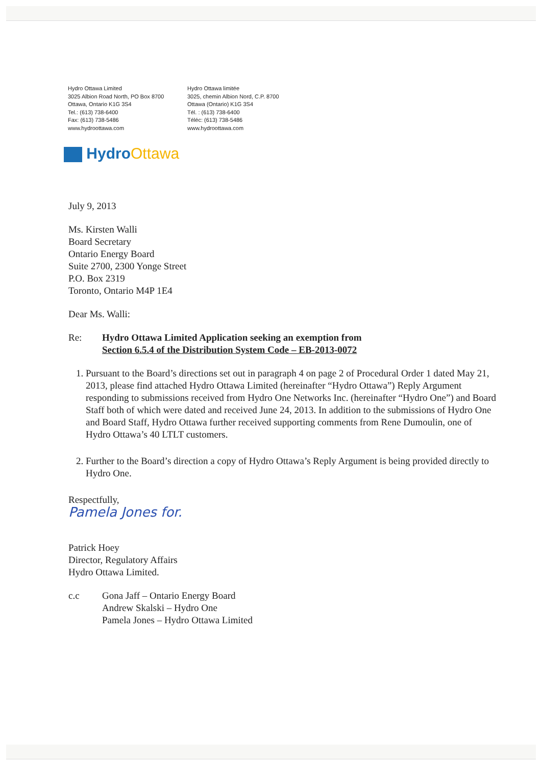Hydro Ottawa Limited
3025 Albion Road North, PO Box 8700
Ottawa, Ontario K1G 3S4
Tel.: (613) 738-6400
Fax: (613) 738-5486
www.hydroottawa.com
Hydro Ottawa limitée
3025, chemin Albion Nord, C.P. 8700
Ottawa (Ontario) K1G 3S4
Tél. : (613) 738-6400
Téléc: (613) 738-5486
www.hydroottawa.com
Hydro Ottawa
July 9, 2013
Ms. Kirsten Walli
Board Secretary
Ontario Energy Board
Suite 2700, 2300 Yonge Street
P.O. Box 2319
Toronto, Ontario M4P 1E4
Dear Ms. Walli:
Re: Hydro Ottawa Limited Application seeking an exemption from
Section 6.5.4 of the Distribution System Code – EB-2013-0072
1. Pursuant to the Board’s directions set out in paragraph 4 on page 2 of Procedural Order 1 dated May 21, 2013, please find attached Hydro Ottawa Limited (hereinafter “Hydro Ottawa”) Reply Argument responding to submissions received from Hydro One Networks Inc. (hereinafter “Hydro One”) and Board Staff both of which were dated and received June 24, 2013. In addition to the submissions of Hydro One and Board Staff, Hydro Ottawa further received supporting comments from Rene Dumoulin, one of Hydro Ottawa’s 40 LTLT customers.
2. Further to the Board’s direction a copy of Hydro Ottawa’s Reply Argument is being provided directly to Hydro One.
Respectfully,
Pamela Jones for.
Patrick Hoey
Director, Regulatory Affairs
Hydro Ottawa Limited.
c.c Gona Jaff – Ontario Energy Board
Andrew Skalski – Hydro One
Pamela Jones – Hydro Ottawa Limited